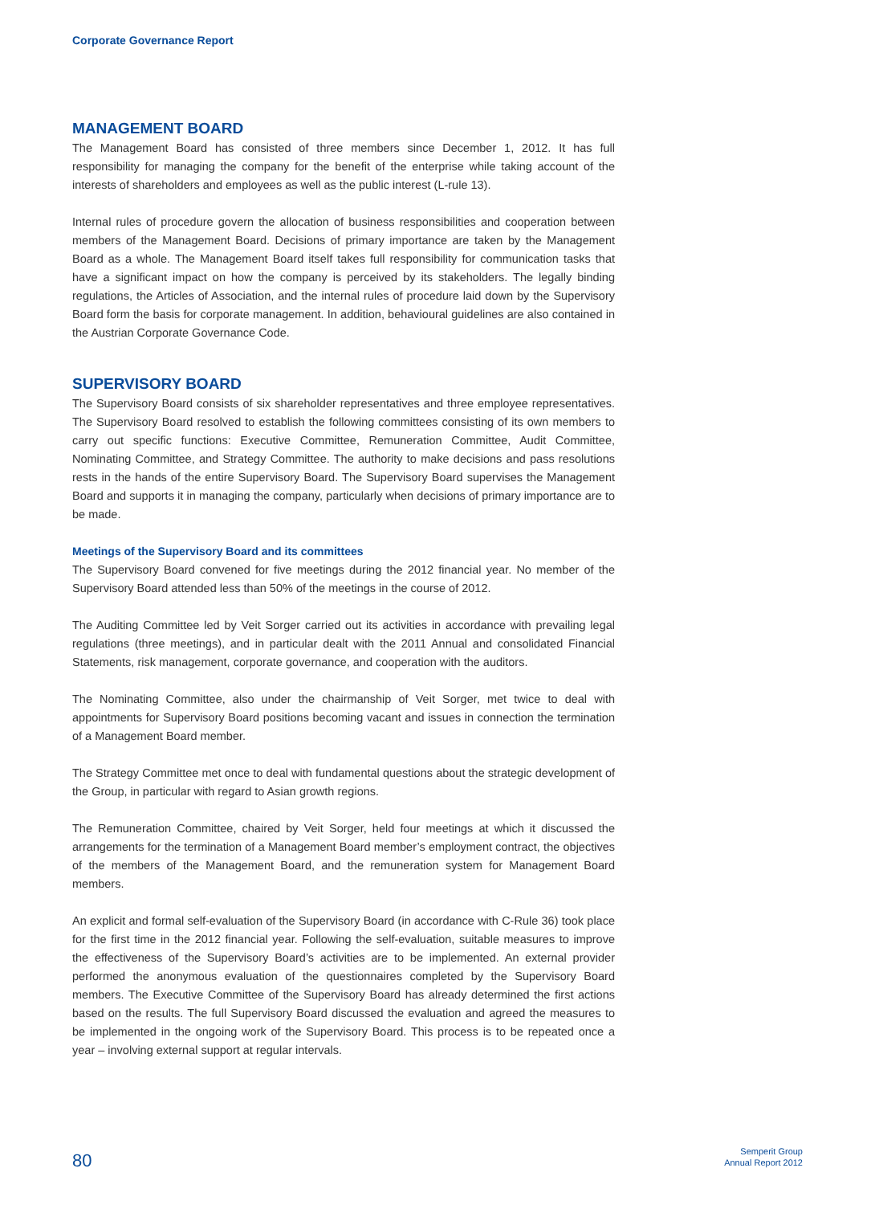Corporate Governance Report
MANAGEMENT BOARD
The Management Board has consisted of three members since December 1, 2012. It has full responsibility for managing the company for the benefit of the enterprise while taking account of the interests of shareholders and employees as well as the public interest (L-rule 13).
Internal rules of procedure govern the allocation of business responsibilities and cooperation between members of the Management Board. Decisions of primary importance are taken by the Management Board as a whole. The Management Board itself takes full responsibility for communication tasks that have a significant impact on how the company is perceived by its stakeholders. The legally binding regulations, the Articles of Association, and the internal rules of procedure laid down by the Supervisory Board form the basis for corporate management. In addition, behavioural guidelines are also contained in the Austrian Corporate Governance Code.
SUPERVISORY BOARD
The Supervisory Board consists of six shareholder representatives and three employee representatives. The Supervisory Board resolved to establish the following committees consisting of its own members to carry out specific functions: Executive Committee, Remuneration Committee, Audit Committee, Nominating Committee, and Strategy Committee. The authority to make decisions and pass resolutions rests in the hands of the entire Supervisory Board. The Supervisory Board supervises the Management Board and supports it in managing the company, particularly when decisions of primary importance are to be made.
Meetings of the Supervisory Board and its committees
The Supervisory Board convened for five meetings during the 2012 financial year. No member of the Supervisory Board attended less than 50% of the meetings in the course of 2012.
The Auditing Committee led by Veit Sorger carried out its activities in accordance with prevailing legal regulations (three meetings), and in particular dealt with the 2011 Annual and consolidated Financial Statements, risk management, corporate governance, and cooperation with the auditors.
The Nominating Committee, also under the chairmanship of Veit Sorger, met twice to deal with appointments for Supervisory Board positions becoming vacant and issues in connection the termination of a Management Board member.
The Strategy Committee met once to deal with fundamental questions about the strategic development of the Group, in particular with regard to Asian growth regions.
The Remuneration Committee, chaired by Veit Sorger, held four meetings at which it discussed the arrangements for the termination of a Management Board member’s employment contract, the objectives of the members of the Management Board, and the remuneration system for Management Board members.
An explicit and formal self-evaluation of the Supervisory Board (in accordance with C-Rule 36) took place for the first time in the 2012 financial year. Following the self-evaluation, suitable measures to improve the effectiveness of the Supervisory Board’s activities are to be implemented. An external provider performed the anonymous evaluation of the questionnaires completed by the Supervisory Board members. The Executive Committee of the Supervisory Board has already determined the first actions based on the results. The full Supervisory Board discussed the evaluation and agreed the measures to be implemented in the ongoing work of the Supervisory Board. This process is to be repeated once a year – involving external support at regular intervals.
80
Semperit Group
Annual Report 2012